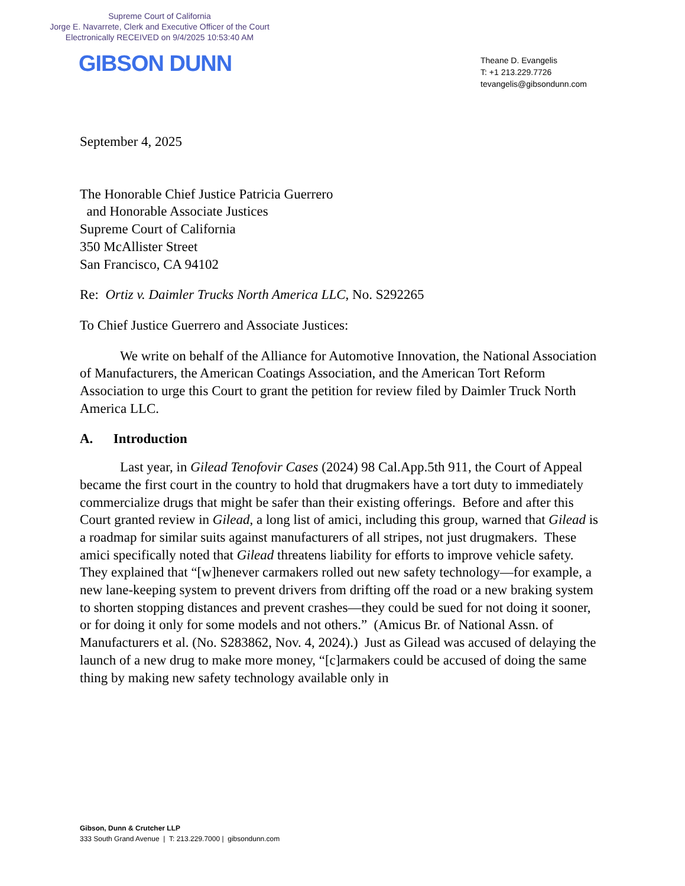Supreme Court of California
Jorge E. Navarrete, Clerk and Executive Officer of the Court
Electronically RECEIVED on 9/4/2025 10:53:40 AM
GIBSON DUNN
Theane D. Evangelis
T: +1 213.229.7726
tevangelis@gibsondunn.com
September 4, 2025
The Honorable Chief Justice Patricia Guerrero
and Honorable Associate Justices
Supreme Court of California
350 McAllister Street
San Francisco, CA 94102
Re: Ortiz v. Daimler Trucks North America LLC, No. S292265
To Chief Justice Guerrero and Associate Justices:
We write on behalf of the Alliance for Automotive Innovation, the National Association of Manufacturers, the American Coatings Association, and the American Tort Reform Association to urge this Court to grant the petition for review filed by Daimler Truck North America LLC.
A. Introduction
Last year, in Gilead Tenofovir Cases (2024) 98 Cal.App.5th 911, the Court of Appeal became the first court in the country to hold that drugmakers have a tort duty to immediately commercialize drugs that might be safer than their existing offerings. Before and after this Court granted review in Gilead, a long list of amici, including this group, warned that Gilead is a roadmap for similar suits against manufacturers of all stripes, not just drugmakers. These amici specifically noted that Gilead threatens liability for efforts to improve vehicle safety. They explained that “[w]henever carmakers rolled out new safety technology—for example, a new lane-keeping system to prevent drivers from drifting off the road or a new braking system to shorten stopping distances and prevent crashes—they could be sued for not doing it sooner, or for doing it only for some models and not others.” (Amicus Br. of National Assn. of Manufacturers et al. (No. S283862, Nov. 4, 2024).) Just as Gilead was accused of delaying the launch of a new drug to make more money, “[c]armakers could be accused of doing the same thing by making new safety technology available only in
Gibson, Dunn & Crutcher LLP
333 South Grand Avenue | T: 213.229.7000 | gibsondunn.com